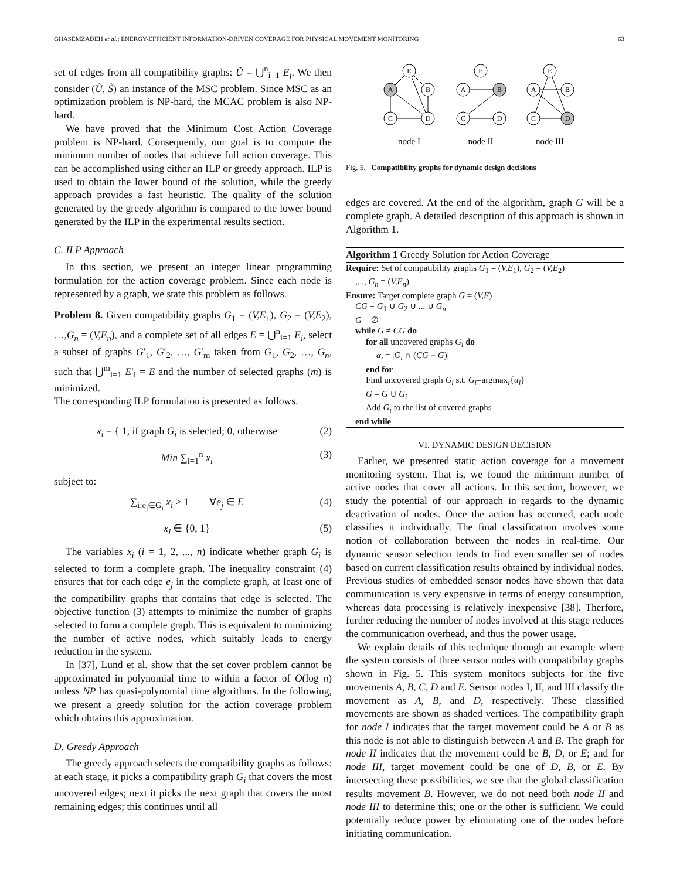GHASEMZADEH et al.: ENERGY-EFFICIENT INFORMATION-DRIVEN COVERAGE FOR PHYSICAL MOVEMENT MONITORING 63
set of edges from all compatibility graphs: Ũ = ⋃<sup>n</sup><sub>i=1</sub> E<sub>i</sub>. We then consider (Ũ, S̃) an instance of the MSC problem. Since MSC as an optimization problem is NP-hard, the MCAC problem is also NP-hard.
We have proved that the Minimum Cost Action Coverage problem is NP-hard. Consequently, our goal is to compute the minimum number of nodes that achieve full action coverage. This can be accomplished using either an ILP or greedy approach. ILP is used to obtain the lower bound of the solution, while the greedy approach provides a fast heuristic. The quality of the solution generated by the greedy algorithm is compared to the lower bound generated by the ILP in the experimental results section.
C. ILP Approach
In this section, we present an integer linear programming formulation for the action coverage problem. Since each node is represented by a graph, we state this problem as follows.
Problem 8. Given compatibility graphs G<sub>1</sub> = (V,E<sub>1</sub>), G<sub>2</sub> = (V,E<sub>2</sub>), …,G<sub>n</sub> = (V,E<sub>n</sub>), and a complete set of all edges E = ⋃<sup>n</sup><sub>i=1</sub> E<sub>i</sub>, select a subset of graphs G′<sub>1</sub>, G′<sub>2</sub>, …, G′<sub>m</sub> taken from G<sub>1</sub>, G<sub>2</sub>, …, G<sub>n</sub>, such that ⋃<sup>m</sup><sub>i=1</sub> E′<sub>i</sub> = E and the number of selected graphs (m) is minimized.
The corresponding ILP formulation is presented as follows.
x<sub>i</sub> = { 1, if graph G<sub>i</sub> is selected; 0, otherwise (2)
Min ∑<sub>i=1</sub><sup>n</sup> x<sub>i</sub> (3)
subject to:
∑<sub>i:e<sub>j</sub>∈G<sub>i</sub></sub> x<sub>i</sub> ≥ 1 ∀e<sub>j</sub> ∈ E (4)
x<sub>i</sub> ∈ {0, 1} (5)
The variables x<sub>i</sub> (i = 1, 2, ..., n) indicate whether graph G<sub>i</sub> is selected to form a complete graph. The inequality constraint (4) ensures that for each edge e<sub>j</sub> in the complete graph, at least one of the compatibility graphs that contains that edge is selected. The objective function (3) attempts to minimize the number of graphs selected to form a complete graph. This is equivalent to minimizing the number of active nodes, which suitably leads to energy reduction in the system.
In [37], Lund et al. show that the set cover problem cannot be approximated in polynomial time to within a factor of O(log n) unless NP has quasi-polynomial time algorithms. In the following, we present a greedy solution for the action coverage problem which obtains this approximation.
D. Greedy Approach
The greedy approach selects the compatibility graphs as follows: at each stage, it picks a compatibility graph G<sub>i</sub> that covers the most uncovered edges; next it picks the next graph that covers the most remaining edges; this continues until all
E
A
B
C
D
E
A
B
C
D
E
A
B
C
D
node I
node II
node III
Fig. 5. Compatibility graphs for dynamic design decisions
edges are covered. At the end of the algorithm, graph G will be a complete graph. A detailed description of this approach is shown in Algorithm 1.
Algorithm 1 Greedy Solution for Action Coverage
Require: Set of compatibility graphs G<sub>1</sub> = (V,E<sub>1</sub>), G<sub>2</sub> = (V,E<sub>2</sub>)
,..., G<sub>n</sub> = (V,E<sub>n</sub>)
Ensure: Target complete graph G = (V,E)
CG = G<sub>1</sub> ∪ G<sub>2</sub> ∪ ... ∪ G<sub>n</sub>
G = ∅
while G ≠ CG do
for all uncovered graphs G<sub>i</sub> do
α<sub>i</sub> = |G<sub>i</sub> ∩ (CG − G)|
end for
Find uncovered graph G<sub>i</sub> s.t. G<sub>i</sub>=argmax<sub>i</sub>{α<sub>i</sub>}
G = G ∪ G<sub>i</sub>
Add G<sub>i</sub> to the list of covered graphs
end while
VI. DYNAMIC DESIGN DECISION
Earlier, we presented static action coverage for a movement monitoring system. That is, we found the minimum number of active nodes that cover all actions. In this section, however, we study the potential of our approach in regards to the dynamic deactivation of nodes. Once the action has occurred, each node classifies it individually. The final classification involves some notion of collaboration between the nodes in real-time. Our dynamic sensor selection tends to find even smaller set of nodes based on current classification results obtained by individual nodes. Previous studies of embedded sensor nodes have shown that data communication is very expensive in terms of energy consumption, whereas data processing is relatively inexpensive [38]. Therfore, further reducing the number of nodes involved at this stage reduces the communication overhead, and thus the power usage.
We explain details of this technique through an example where the system consists of three sensor nodes with compatibility graphs shown in Fig. 5. This system monitors subjects for the five movements A, B, C, D and E. Sensor nodes I, II, and III classify the movement as A, B, and D, respectively. These classified movements are shown as shaded vertices. The compatibility graph for node I indicates that the target movement could be A or B as this node is not able to distinguish between A and B. The graph for node II indicates that the movement could be B, D, or E; and for node III, target movement could be one of D, B, or E. By intersecting these possibilities, we see that the global classification results movement B. However, we do not need both node II and node III to determine this; one or the other is sufficient. We could potentially reduce power by eliminating one of the nodes before initiating communication.